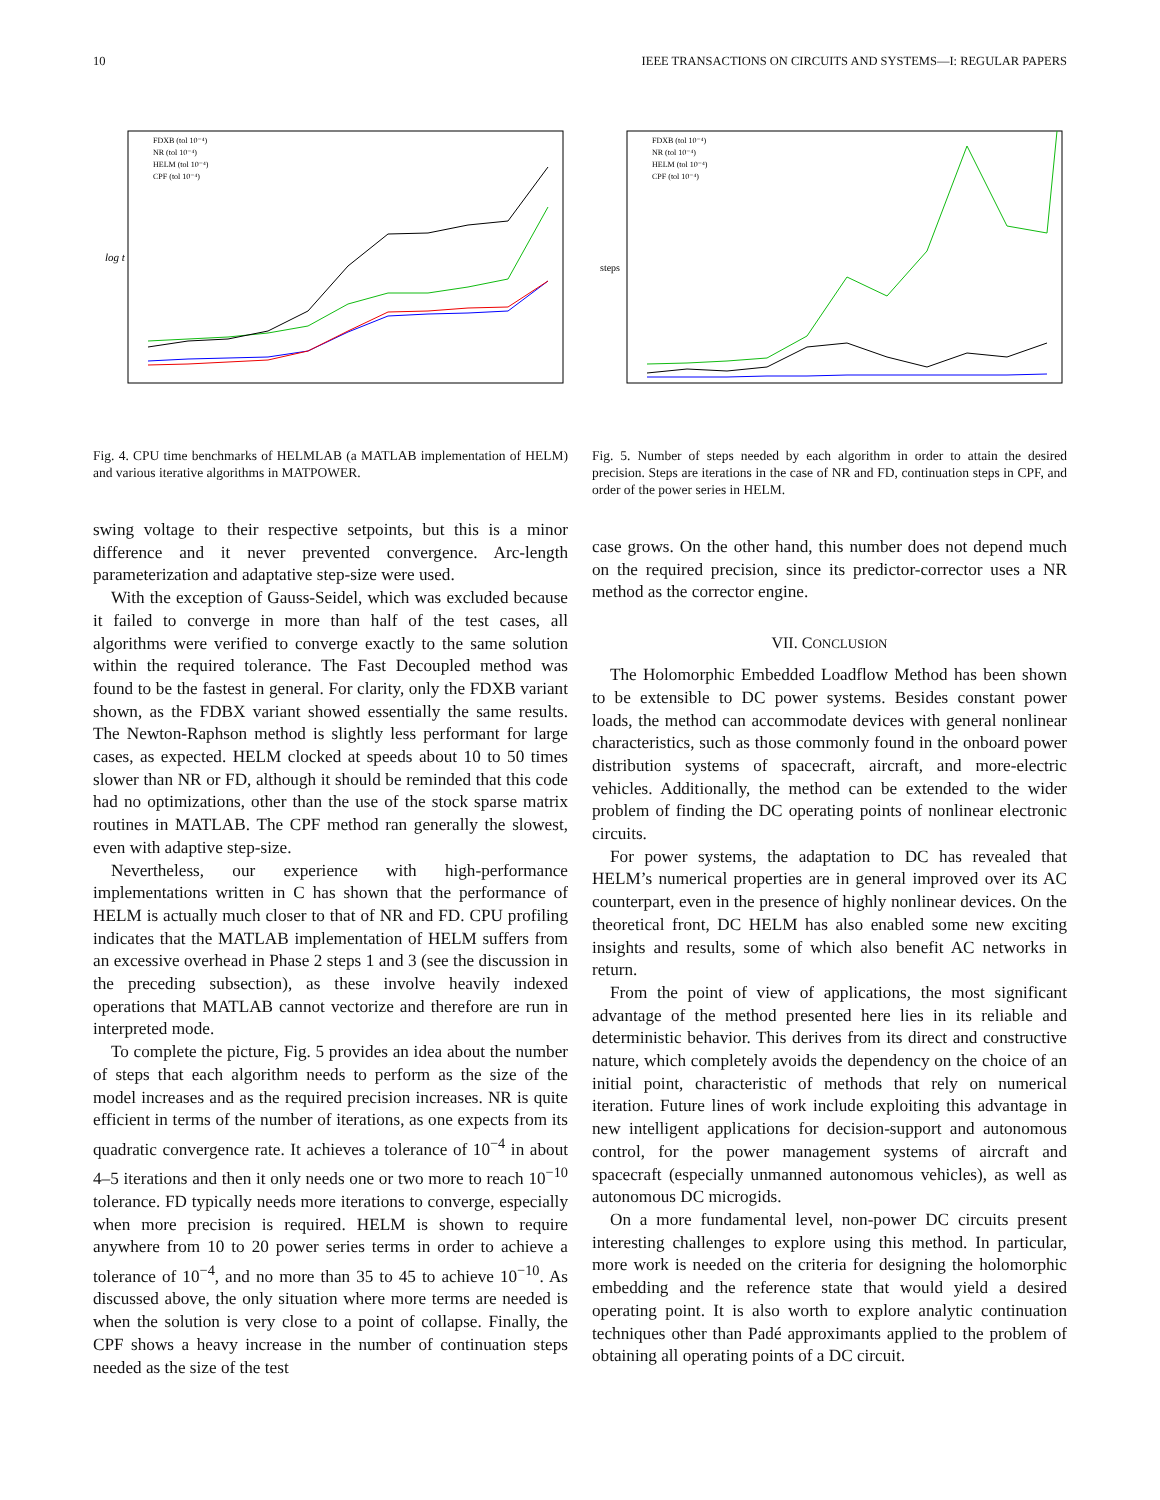10 IEEE TRANSACTIONS ON CIRCUITS AND SYSTEMS—I: REGULAR PAPERS
log t
FDXB (tol 10⁻⁴)
NR (tol 10⁻⁴)
HELM (tol 10⁻⁴)
CPF (tol 10⁻⁴)
Fig. 4. CPU time benchmarks of HELMLAB (a MATLAB implementation of HELM) and various iterative algorithms in MATPOWER.
swing voltage to their respective setpoints, but this is a minor difference and it never prevented convergence. Arc-length parameterization and adaptative step-size were used.
With the exception of Gauss-Seidel, which was excluded because it failed to converge in more than half of the test cases, all algorithms were verified to converge exactly to the same solution within the required tolerance. The Fast Decoupled method was found to be the fastest in general. For clarity, only the FDXB variant shown, as the FDBX variant showed essentially the same results. The Newton-Raphson method is slightly less performant for large cases, as expected. HELM clocked at speeds about 10 to 50 times slower than NR or FD, although it should be reminded that this code had no optimizations, other than the use of the stock sparse matrix routines in MATLAB. The CPF method ran generally the slowest, even with adaptive step-size.
Nevertheless, our experience with high-performance implementations written in C has shown that the performance of HELM is actually much closer to that of NR and FD. CPU profiling indicates that the MATLAB implementation of HELM suffers from an excessive overhead in Phase 2 steps 1 and 3 (see the discussion in the preceding subsection), as these involve heavily indexed operations that MATLAB cannot vectorize and therefore are run in interpreted mode.
To complete the picture, Fig. 5 provides an idea about the number of steps that each algorithm needs to perform as the size of the model increases and as the required precision increases. NR is quite efficient in terms of the number of iterations, as one expects from its quadratic convergence rate. It achieves a tolerance of 10<sup>−4</sup> in about 4–5 iterations and then it only needs one or two more to reach 10<sup>−10</sup> tolerance. FD typically needs more iterations to converge, especially when more precision is required. HELM is shown to require anywhere from 10 to 20 power series terms in order to achieve a tolerance of 10<sup>−4</sup>, and no more than 35 to 45 to achieve 10<sup>−10</sup>. As discussed above, the only situation where more terms are needed is when the solution is very close to a point of collapse. Finally, the CPF shows a heavy increase in the number of continuation steps needed as the size of the test
steps
FDXB (tol 10⁻⁴)
NR (tol 10⁻⁴)
HELM (tol 10⁻⁴)
CPF (tol 10⁻⁴)
Fig. 5. Number of steps needed by each algorithm in order to attain the desired precision. Steps are iterations in the case of NR and FD, continuation steps in CPF, and order of the power series in HELM.
case grows. On the other hand, this number does not depend much on the required precision, since its predictor-corrector uses a NR method as the corrector engine.
VII. CONCLUSION
The Holomorphic Embedded Loadflow Method has been shown to be extensible to DC power systems. Besides constant power loads, the method can accommodate devices with general nonlinear characteristics, such as those commonly found in the onboard power distribution systems of spacecraft, aircraft, and more-electric vehicles. Additionally, the method can be extended to the wider problem of finding the DC operating points of nonlinear electronic circuits.
For power systems, the adaptation to DC has revealed that HELM’s numerical properties are in general improved over its AC counterpart, even in the presence of highly nonlinear devices. On the theoretical front, DC HELM has also enabled some new exciting insights and results, some of which also benefit AC networks in return.
From the point of view of applications, the most significant advantage of the method presented here lies in its reliable and deterministic behavior. This derives from its direct and constructive nature, which completely avoids the dependency on the choice of an initial point, characteristic of methods that rely on numerical iteration. Future lines of work include exploiting this advantage in new intelligent applications for decision-support and autonomous control, for the power management systems of aircraft and spacecraft (especially unmanned autonomous vehicles), as well as autonomous DC microgids.
On a more fundamental level, non-power DC circuits present interesting challenges to explore using this method. In particular, more work is needed on the criteria for designing the holomorphic embedding and the reference state that would yield a desired operating point. It is also worth to explore analytic continuation techniques other than Padé approximants applied to the problem of obtaining all operating points of a DC circuit.